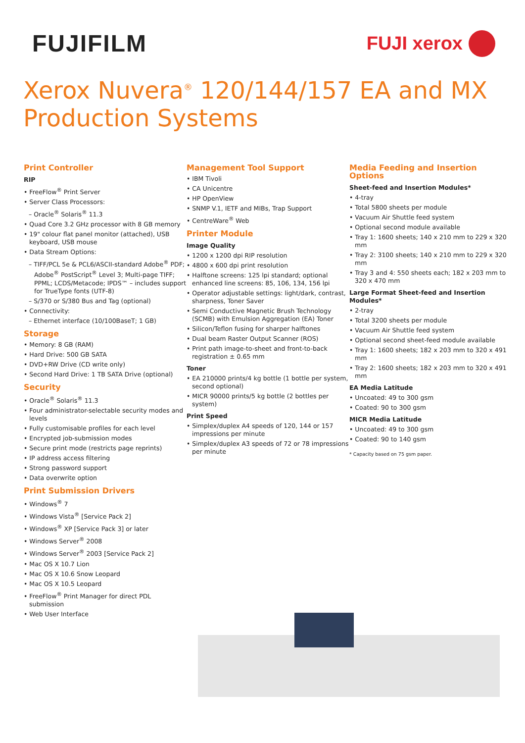FUJIFILM
FUJI xerox
Xerox Nuvera<sup>®</sup> 120/144/157 EA and MX
Production Systems
Print Controller
RIP
• FreeFlow<sup>®</sup> Print Server
• Server Class Processors:
– Oracle<sup>®</sup> Solaris<sup>®</sup> 11.3
• Quad Core 3.2 GHz processor with 8 GB memory
• 19" colour flat panel monitor (attached), USB keyboard, USB mouse
• Data Stream Options:
– TIFF/PCL 5e & PCL6/ASCII-standard Adobe<sup>®</sup> PDF; Adobe<sup>®</sup> PostScript<sup>®</sup> Level 3; Multi-page TIFF; PPML; LCDS/Metacode; IPDS™ – includes support for TrueType fonts (UTF-8)
– S/370 or S/380 Bus and Tag (optional)
• Connectivity:
– Ethernet interface (10/100BaseT; 1 GB)
Storage
• Memory: 8 GB (RAM)
• Hard Drive: 500 GB SATA
• DVD+RW Drive (CD write only)
• Second Hard Drive: 1 TB SATA Drive (optional)
Security
• Oracle<sup>®</sup> Solaris<sup>®</sup> 11.3
• Four administrator-selectable security modes and levels
• Fully customisable profiles for each level
• Encrypted job-submission modes
• Secure print mode (restricts page reprints)
• IP address access filtering
• Strong password support
• Data overwrite option
Print Submission Drivers
• Windows<sup>®</sup> 7
• Windows Vista<sup>®</sup> [Service Pack 2]
• Windows<sup>®</sup> XP [Service Pack 3] or later
• Windows Server<sup>®</sup> 2008
• Windows Server<sup>®</sup> 2003 [Service Pack 2]
• Mac OS X 10.7 Lion
• Mac OS X 10.6 Snow Leopard
• Mac OS X 10.5 Leopard
• FreeFlow<sup>®</sup> Print Manager for direct PDL submission
• Web User Interface
Management Tool Support
• IBM Tivoli
• CA Unicentre
• HP OpenView
• SNMP V.1, IETF and MIBs, Trap Support
• CentreWare<sup>®</sup> Web
Printer Module
Image Quality
• 1200 x 1200 dpi RIP resolution
• 4800 x 600 dpi print resolution
• Halftone screens: 125 lpi standard; optional enhanced line screens: 85, 106, 134, 156 lpi
• Operator adjustable settings: light/dark, contrast, sharpness, Toner Saver
• Semi Conductive Magnetic Brush Technology (SCMB) with Emulsion Aggregation (EA) Toner
• Silicon/Teflon fusing for sharper halftones
• Dual beam Raster Output Scanner (ROS)
• Print path image-to-sheet and front-to-back registration ± 0.65 mm
Toner
• EA 210000 prints/4 kg bottle (1 bottle per system, second optional)
• MICR 90000 prints/5 kg bottle (2 bottles per system)
Print Speed
• Simplex/duplex A4 speeds of 120, 144 or 157 impressions per minute
• Simplex/duplex A3 speeds of 72 or 78 impressions per minute
Media Feeding and Insertion Options
Sheet-feed and Insertion Modules*
• 4-tray
• Total 5800 sheets per module
• Vacuum Air Shuttle feed system
• Optional second module available
• Tray 1: 1600 sheets; 140 x 210 mm to 229 x 320 mm
• Tray 2: 3100 sheets; 140 x 210 mm to 229 x 320 mm
• Tray 3 and 4: 550 sheets each; 182 x 203 mm to 320 x 470 mm
Large Format Sheet-feed and Insertion Modules*
• 2-tray
• Total 3200 sheets per module
• Vacuum Air Shuttle feed system
• Optional second sheet-feed module available
• Tray 1: 1600 sheets; 182 x 203 mm to 320 x 491 mm
• Tray 2: 1600 sheets; 182 x 203 mm to 320 x 491 mm
EA Media Latitude
• Uncoated: 49 to 300 gsm
• Coated: 90 to 300 gsm
MICR Media Latitude
• Uncoated: 49 to 300 gsm
• Coated: 90 to 140 gsm
* Capacity based on 75 gsm paper.